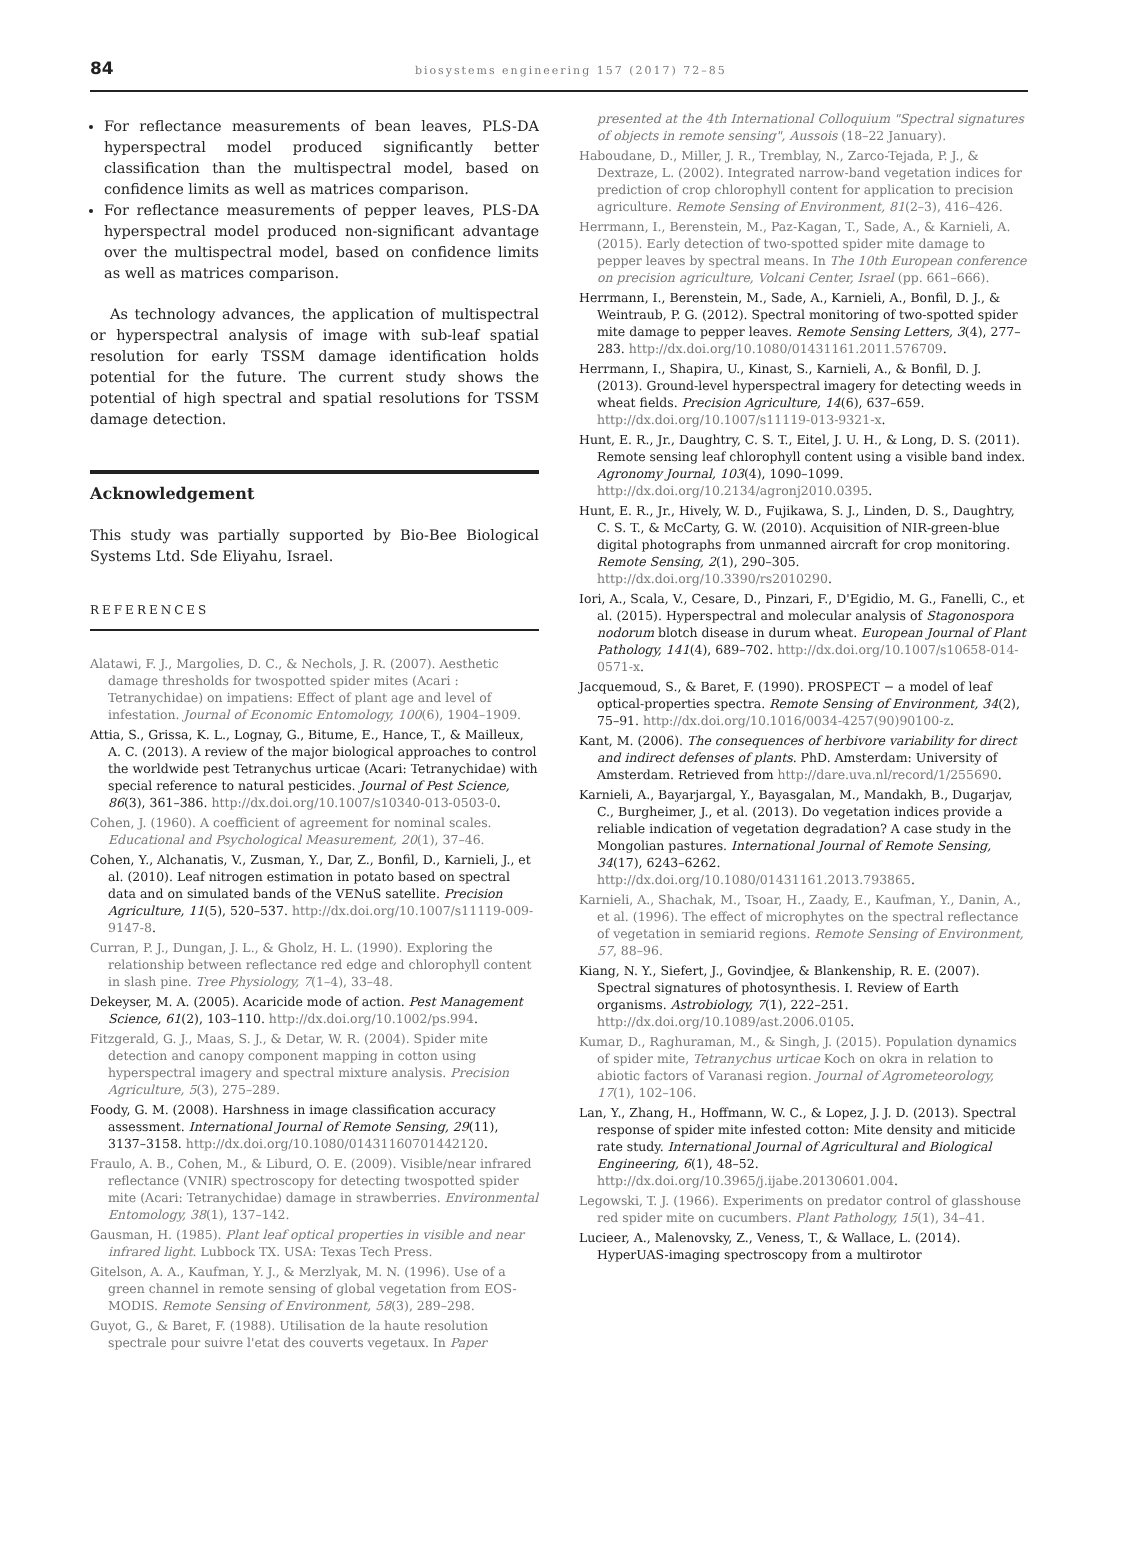84 biosystems engineering 157 (2017) 72–85
For reflectance measurements of bean leaves, PLS-DA hyperspectral model produced significantly better classification than the multispectral model, based on confidence limits as well as matrices comparison.
For reflectance measurements of pepper leaves, PLS-DA hyperspectral model produced non-significant advantage over the multispectral model, based on confidence limits as well as matrices comparison.
As technology advances, the application of multispectral or hyperspectral analysis of image with sub-leaf spatial resolution for early TSSM damage identification holds potential for the future. The current study shows the potential of high spectral and spatial resolutions for TSSM damage detection.
Acknowledgement
This study was partially supported by Bio-Bee Biological Systems Ltd. Sde Eliyahu, Israel.
REFERENCES
Alatawi, F. J., Margolies, D. C., & Nechols, J. R. (2007). Aesthetic damage thresholds for twospotted spider mites (Acari : Tetranychidae) on impatiens: Effect of plant age and level of infestation. Journal of Economic Entomology, 100(6), 1904–1909.
Attia, S., Grissa, K. L., Lognay, G., Bitume, E., Hance, T., & Mailleux, A. C. (2013). A review of the major biological approaches to control the worldwide pest Tetranychus urticae (Acari: Tetranychidae) with special reference to natural pesticides. Journal of Pest Science, 86(3), 361–386. http://dx.doi.org/10.1007/s10340-013-0503-0.
Cohen, J. (1960). A coefficient of agreement for nominal scales. Educational and Psychological Measurement, 20(1), 37–46.
Cohen, Y., Alchanatis, V., Zusman, Y., Dar, Z., Bonfil, D., Karnieli, J., et al. (2010). Leaf nitrogen estimation in potato based on spectral data and on simulated bands of the VENuS satellite. Precision Agriculture, 11(5), 520–537. http://dx.doi.org/10.1007/s11119-009-9147-8.
Curran, P. J., Dungan, J. L., & Gholz, H. L. (1990). Exploring the relationship between reflectance red edge and chlorophyll content in slash pine. Tree Physiology, 7(1–4), 33–48.
Dekeyser, M. A. (2005). Acaricide mode of action. Pest Management Science, 61(2), 103–110. http://dx.doi.org/10.1002/ps.994.
Fitzgerald, G. J., Maas, S. J., & Detar, W. R. (2004). Spider mite detection and canopy component mapping in cotton using hyperspectral imagery and spectral mixture analysis. Precision Agriculture, 5(3), 275–289.
Foody, G. M. (2008). Harshness in image classification accuracy assessment. International Journal of Remote Sensing, 29(11), 3137–3158. http://dx.doi.org/10.1080/01431160701442120.
Fraulo, A. B., Cohen, M., & Liburd, O. E. (2009). Visible/near infrared reflectance (VNIR) spectroscopy for detecting twospotted spider mite (Acari: Tetranychidae) damage in strawberries. Environmental Entomology, 38(1), 137–142.
Gausman, H. (1985). Plant leaf optical properties in visible and near infrared light. Lubbock TX. USA: Texas Tech Press.
Gitelson, A. A., Kaufman, Y. J., & Merzlyak, M. N. (1996). Use of a green channel in remote sensing of global vegetation from EOS-MODIS. Remote Sensing of Environment, 58(3), 289–298.
Guyot, G., & Baret, F. (1988). Utilisation de la haute resolution spectrale pour suivre l'etat des couverts vegetaux. In Paper
presented at the 4th International Colloquium "Spectral signatures of objects in remote sensing", Aussois (18–22 January).
Haboudane, D., Miller, J. R., Tremblay, N., Zarco-Tejada, P. J., & Dextraze, L. (2002). Integrated narrow-band vegetation indices for prediction of crop chlorophyll content for application to precision agriculture. Remote Sensing of Environment, 81(2–3), 416–426.
Herrmann, I., Berenstein, M., Paz-Kagan, T., Sade, A., & Karnieli, A. (2015). Early detection of two-spotted spider mite damage to pepper leaves by spectral means. In The 10th European conference on precision agriculture, Volcani Center, Israel (pp. 661–666).
Herrmann, I., Berenstein, M., Sade, A., Karnieli, A., Bonfil, D. J., & Weintraub, P. G. (2012). Spectral monitoring of two-spotted spider mite damage to pepper leaves. Remote Sensing Letters, 3(4), 277–283. http://dx.doi.org/10.1080/01431161.2011.576709.
Herrmann, I., Shapira, U., Kinast, S., Karnieli, A., & Bonfil, D. J. (2013). Ground-level hyperspectral imagery for detecting weeds in wheat fields. Precision Agriculture, 14(6), 637–659. http://dx.doi.org/10.1007/s11119-013-9321-x.
Hunt, E. R., Jr., Daughtry, C. S. T., Eitel, J. U. H., & Long, D. S. (2011). Remote sensing leaf chlorophyll content using a visible band index. Agronomy Journal, 103(4), 1090–1099. http://dx.doi.org/10.2134/agronj2010.0395.
Hunt, E. R., Jr., Hively, W. D., Fujikawa, S. J., Linden, D. S., Daughtry, C. S. T., & McCarty, G. W. (2010). Acquisition of NIR-green-blue digital photographs from unmanned aircraft for crop monitoring. Remote Sensing, 2(1), 290–305. http://dx.doi.org/10.3390/rs2010290.
Iori, A., Scala, V., Cesare, D., Pinzari, F., D'Egidio, M. G., Fanelli, C., et al. (2015). Hyperspectral and molecular analysis of Stagonospora nodorum blotch disease in durum wheat. European Journal of Plant Pathology, 141(4), 689–702. http://dx.doi.org/10.1007/s10658-014-0571-x.
Jacquemoud, S., & Baret, F. (1990). PROSPECT − a model of leaf optical-properties spectra. Remote Sensing of Environment, 34(2), 75–91. http://dx.doi.org/10.1016/0034-4257(90)90100-z.
Kant, M. (2006). The consequences of herbivore variability for direct and indirect defenses of plants. PhD. Amsterdam: University of Amsterdam. Retrieved from http://dare.uva.nl/record/1/255690.
Karnieli, A., Bayarjargal, Y., Bayasgalan, M., Mandakh, B., Dugarjav, C., Burgheimer, J., et al. (2013). Do vegetation indices provide a reliable indication of vegetation degradation? A case study in the Mongolian pastures. International Journal of Remote Sensing, 34(17), 6243–6262. http://dx.doi.org/10.1080/01431161.2013.793865.
Karnieli, A., Shachak, M., Tsoar, H., Zaady, E., Kaufman, Y., Danin, A., et al. (1996). The effect of microphytes on the spectral reflectance of vegetation in semiarid regions. Remote Sensing of Environment, 57, 88–96.
Kiang, N. Y., Siefert, J., Govindjee, & Blankenship, R. E. (2007). Spectral signatures of photosynthesis. I. Review of Earth organisms. Astrobiology, 7(1), 222–251. http://dx.doi.org/10.1089/ast.2006.0105.
Kumar, D., Raghuraman, M., & Singh, J. (2015). Population dynamics of spider mite, Tetranychus urticae Koch on okra in relation to abiotic factors of Varanasi region. Journal of Agrometeorology, 17(1), 102–106.
Lan, Y., Zhang, H., Hoffmann, W. C., & Lopez, J. J. D. (2013). Spectral response of spider mite infested cotton: Mite density and miticide rate study. International Journal of Agricultural and Biological Engineering, 6(1), 48–52. http://dx.doi.org/10.3965/j.ijabe.20130601.004.
Legowski, T. J. (1966). Experiments on predator control of glasshouse red spider mite on cucumbers. Plant Pathology, 15(1), 34–41.
Lucieer, A., Malenovsky, Z., Veness, T., & Wallace, L. (2014). HyperUAS-imaging spectroscopy from a multirotor